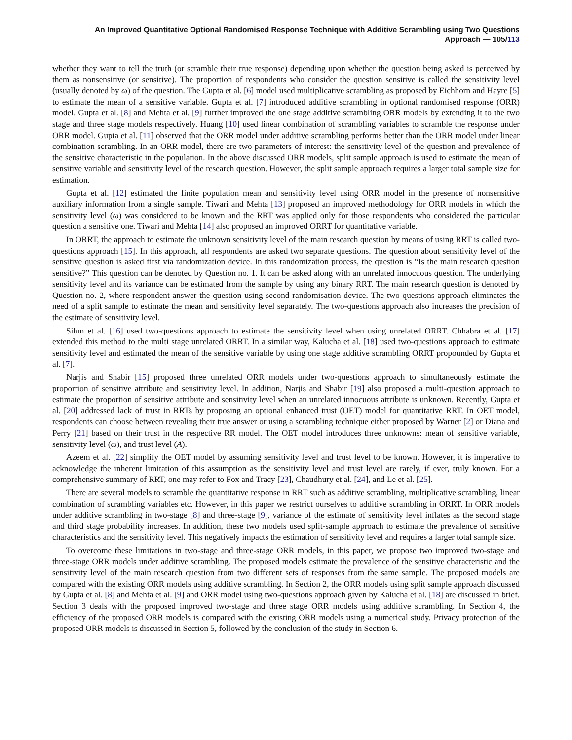An Improved Quantitative Optional Randomised Response Technique with Additive Scrambling using Two Questions
Approach — 105/113
whether they want to tell the truth (or scramble their true response) depending upon whether the question being asked is perceived by them as nonsensitive (or sensitive). The proportion of respondents who consider the question sensitive is called the sensitivity level (usually denoted by ω) of the question. The Gupta et al. [6] model used multiplicative scrambling as proposed by Eichhorn and Hayre [5] to estimate the mean of a sensitive variable. Gupta et al. [7] introduced additive scrambling in optional randomised response (ORR) model. Gupta et al. [8] and Mehta et al. [9] further improved the one stage additive scrambling ORR models by extending it to the two stage and three stage models respectively. Huang [10] used linear combination of scrambling variables to scramble the response under ORR model. Gupta et al. [11] observed that the ORR model under additive scrambling performs better than the ORR model under linear combination scrambling. In an ORR model, there are two parameters of interest: the sensitivity level of the question and prevalence of the sensitive characteristic in the population. In the above discussed ORR models, split sample approach is used to estimate the mean of sensitive variable and sensitivity level of the research question. However, the split sample approach requires a larger total sample size for estimation.
Gupta et al. [12] estimated the finite population mean and sensitivity level using ORR model in the presence of nonsensitive auxiliary information from a single sample. Tiwari and Mehta [13] proposed an improved methodology for ORR models in which the sensitivity level (ω) was considered to be known and the RRT was applied only for those respondents who considered the particular question a sensitive one. Tiwari and Mehta [14] also proposed an improved ORRT for quantitative variable.
In ORRT, the approach to estimate the unknown sensitivity level of the main research question by means of using RRT is called two-questions approach [15]. In this approach, all respondents are asked two separate questions. The question about sensitivity level of the sensitive question is asked first via randomization device. In this randomization process, the question is “Is the main research question sensitive?” This question can be denoted by Question no. 1. It can be asked along with an unrelated innocuous question. The underlying sensitivity level and its variance can be estimated from the sample by using any binary RRT. The main research question is denoted by Question no. 2, where respondent answer the question using second randomisation device. The two-questions approach eliminates the need of a split sample to estimate the mean and sensitivity level separately. The two-questions approach also increases the precision of the estimate of sensitivity level.
Sihm et al. [16] used two-questions approach to estimate the sensitivity level when using unrelated ORRT. Chhabra et al. [17] extended this method to the multi stage unrelated ORRT. In a similar way, Kalucha et al. [18] used two-questions approach to estimate sensitivity level and estimated the mean of the sensitive variable by using one stage additive scrambling ORRT propounded by Gupta et al. [7].
Narjis and Shabir [15] proposed three unrelated ORR models under two-questions approach to simultaneously estimate the proportion of sensitive attribute and sensitivity level. In addition, Narjis and Shabir [19] also proposed a multi-question approach to estimate the proportion of sensitive attribute and sensitivity level when an unrelated innocuous attribute is unknown. Recently, Gupta et al. [20] addressed lack of trust in RRTs by proposing an optional enhanced trust (OET) model for quantitative RRT. In OET model, respondents can choose between revealing their true answer or using a scrambling technique either proposed by Warner [2] or Diana and Perry [21] based on their trust in the respective RR model. The OET model introduces three unknowns: mean of sensitive variable, sensitivity level (ω), and trust level (A).
Azeem et al. [22] simplify the OET model by assuming sensitivity level and trust level to be known. However, it is imperative to acknowledge the inherent limitation of this assumption as the sensitivity level and trust level are rarely, if ever, truly known. For a comprehensive summary of RRT, one may refer to Fox and Tracy [23], Chaudhury et al. [24], and Le et al. [25].
There are several models to scramble the quantitative response in RRT such as additive scrambling, multiplicative scrambling, linear combination of scrambling variables etc. However, in this paper we restrict ourselves to additive scrambling in ORRT. In ORR models under additive scrambling in two-stage [8] and three-stage [9], variance of the estimate of sensitivity level inflates as the second stage and third stage probability increases. In addition, these two models used split-sample approach to estimate the prevalence of sensitive characteristics and the sensitivity level. This negatively impacts the estimation of sensitivity level and requires a larger total sample size.
To overcome these limitations in two-stage and three-stage ORR models, in this paper, we propose two improved two-stage and three-stage ORR models under additive scrambling. The proposed models estimate the prevalence of the sensitive characteristic and the sensitivity level of the main research question from two different sets of responses from the same sample. The proposed models are compared with the existing ORR models using additive scrambling. In Section 2, the ORR models using split sample approach discussed by Gupta et al. [8] and Mehta et al. [9] and ORR model using two-questions approach given by Kalucha et al. [18] are discussed in brief. Section 3 deals with the proposed improved two-stage and three stage ORR models using additive scrambling. In Section 4, the efficiency of the proposed ORR models is compared with the existing ORR models using a numerical study. Privacy protection of the proposed ORR models is discussed in Section 5, followed by the conclusion of the study in Section 6.